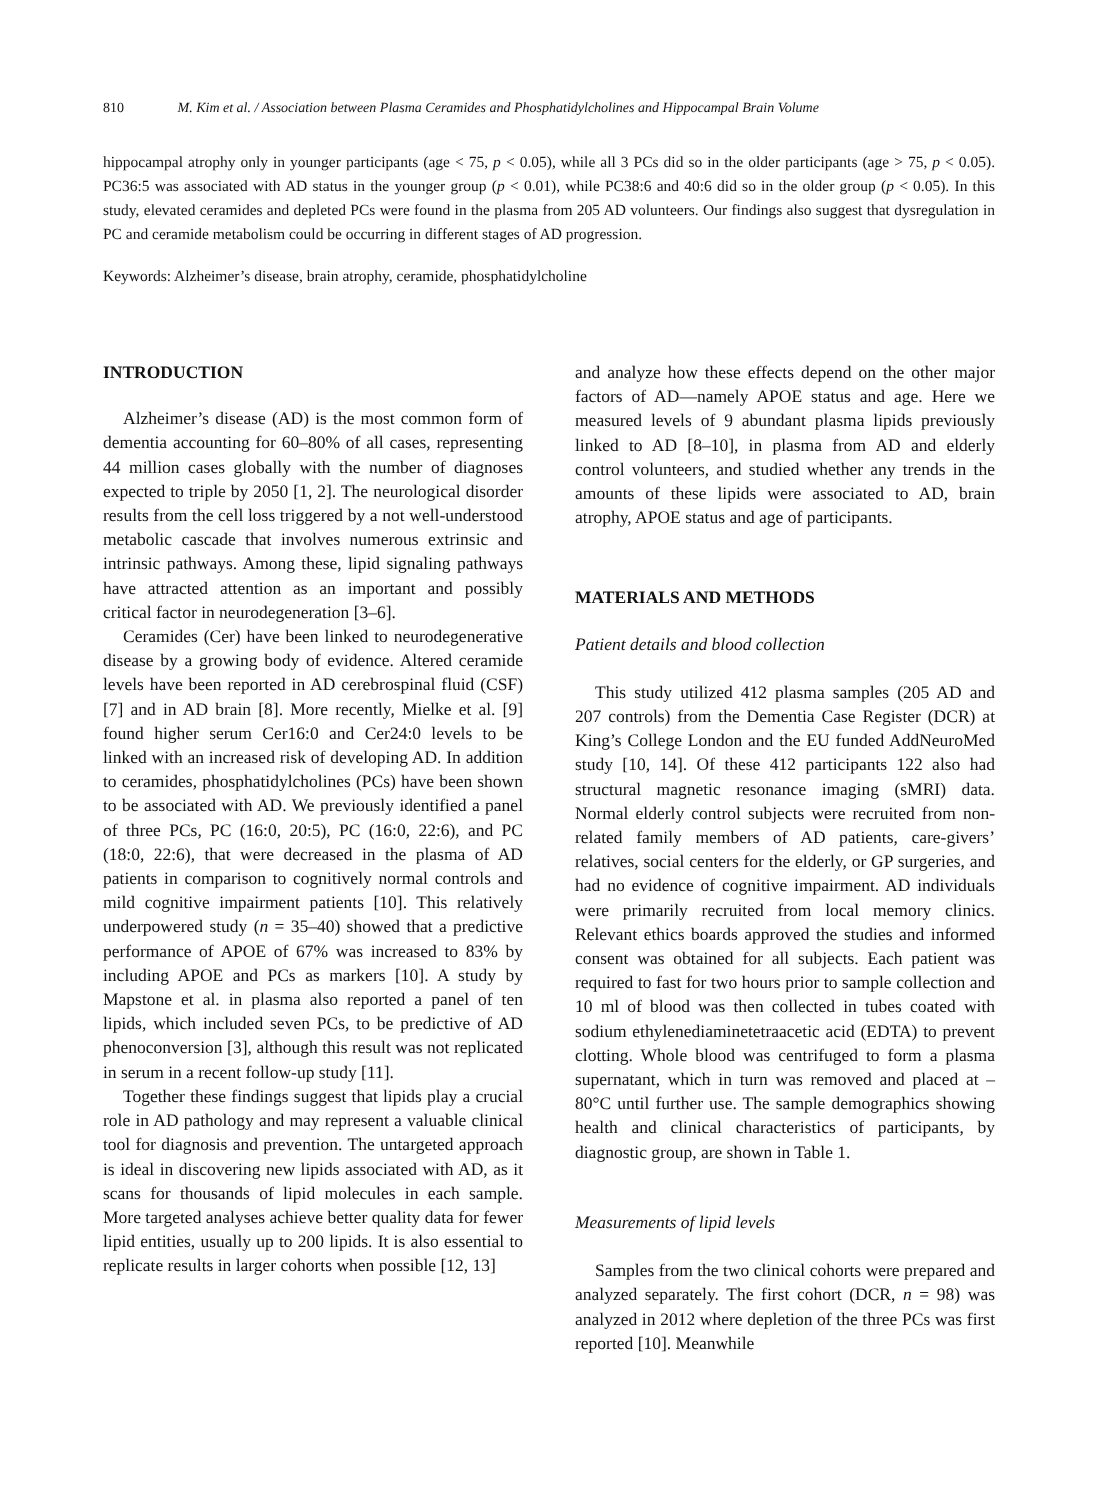810 M. Kim et al. / Association between Plasma Ceramides and Phosphatidylcholines and Hippocampal Brain Volume
hippocampal atrophy only in younger participants (age < 75, p < 0.05), while all 3 PCs did so in the older participants (age > 75, p < 0.05). PC36:5 was associated with AD status in the younger group (p < 0.01), while PC38:6 and 40:6 did so in the older group (p < 0.05). In this study, elevated ceramides and depleted PCs were found in the plasma from 205 AD volunteers. Our findings also suggest that dysregulation in PC and ceramide metabolism could be occurring in different stages of AD progression.
Keywords: Alzheimer’s disease, brain atrophy, ceramide, phosphatidylcholine
INTRODUCTION
Alzheimer’s disease (AD) is the most common form of dementia accounting for 60–80% of all cases, representing 44 million cases globally with the number of diagnoses expected to triple by 2050 [1, 2]. The neurological disorder results from the cell loss triggered by a not well-understood metabolic cascade that involves numerous extrinsic and intrinsic pathways. Among these, lipid signaling pathways have attracted attention as an important and possibly critical factor in neurodegeneration [3–6].
Ceramides (Cer) have been linked to neurodegenerative disease by a growing body of evidence. Altered ceramide levels have been reported in AD cerebrospinal fluid (CSF) [7] and in AD brain [8]. More recently, Mielke et al. [9] found higher serum Cer16:0 and Cer24:0 levels to be linked with an increased risk of developing AD. In addition to ceramides, phosphatidylcholines (PCs) have been shown to be associated with AD. We previously identified a panel of three PCs, PC (16:0, 20:5), PC (16:0, 22:6), and PC (18:0, 22:6), that were decreased in the plasma of AD patients in comparison to cognitively normal controls and mild cognitive impairment patients [10]. This relatively underpowered study (n = 35–40) showed that a predictive performance of APOE of 67% was increased to 83% by including APOE and PCs as markers [10]. A study by Mapstone et al. in plasma also reported a panel of ten lipids, which included seven PCs, to be predictive of AD phenoconversion [3], although this result was not replicated in serum in a recent follow-up study [11].
Together these findings suggest that lipids play a crucial role in AD pathology and may represent a valuable clinical tool for diagnosis and prevention. The untargeted approach is ideal in discovering new lipids associated with AD, as it scans for thousands of lipid molecules in each sample. More targeted analyses achieve better quality data for fewer lipid entities, usually up to 200 lipids. It is also essential to replicate results in larger cohorts when possible [12, 13]
and analyze how these effects depend on the other major factors of AD—namely APOE status and age. Here we measured levels of 9 abundant plasma lipids previously linked to AD [8–10], in plasma from AD and elderly control volunteers, and studied whether any trends in the amounts of these lipids were associated to AD, brain atrophy, APOE status and age of participants.
MATERIALS AND METHODS
Patient details and blood collection
This study utilized 412 plasma samples (205 AD and 207 controls) from the Dementia Case Register (DCR) at King’s College London and the EU funded AddNeuroMed study [10, 14]. Of these 412 participants 122 also had structural magnetic resonance imaging (sMRI) data. Normal elderly control subjects were recruited from non-related family members of AD patients, care-givers’ relatives, social centers for the elderly, or GP surgeries, and had no evidence of cognitive impairment. AD individuals were primarily recruited from local memory clinics. Relevant ethics boards approved the studies and informed consent was obtained for all subjects. Each patient was required to fast for two hours prior to sample collection and 10 ml of blood was then collected in tubes coated with sodium ethylenediaminetetraacetic acid (EDTA) to prevent clotting. Whole blood was centrifuged to form a plasma supernatant, which in turn was removed and placed at –80°C until further use. The sample demographics showing health and clinical characteristics of participants, by diagnostic group, are shown in Table 1.
Measurements of lipid levels
Samples from the two clinical cohorts were prepared and analyzed separately. The first cohort (DCR, n = 98) was analyzed in 2012 where depletion of the three PCs was first reported [10]. Meanwhile